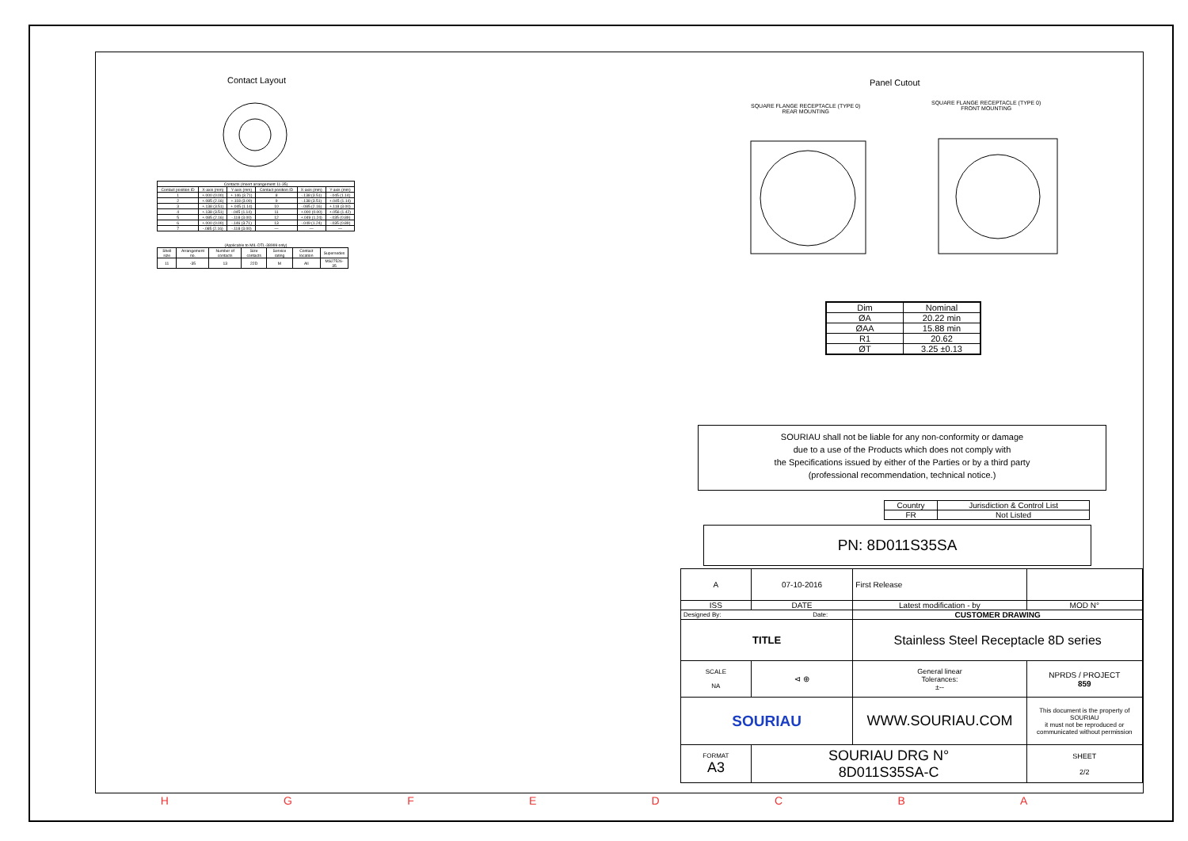H G F E D C B A
Contact Layout
| Contacts (Insert arrangement 11-35) | | | | | |
| --- | --- | --- | --- | --- | --- |
| Contact position ID | X-axis (mm) | Y-axis (mm) | Contact position ID | X-axis (mm) | Y-axis (mm) |
| 1 | +.000 (0.00) | +.146 (3.71) | 8 | -.138 (3.51) | -.045 (1.14) |
| 2 | +.085 (2.16) | +.118 (3.00) | 9 | -.138 (3.51) | +.045 (1.14) |
| 3 | +.138 (3.51) | +.045 (1.14) | 10 | -.085 (2.16) | +.118 (3.00) |
| 4 | +.138 (3.51) | -.045 (1.14) | 11 | +.000 (0.00) | +.056 (1.42) |
| 5 | +.085 (2.16) | -.118 (3.00) | 12 | +.049 (1.24) | -.035 (0.89) |
| 6 | +.000 (0.00) | -.146 (3.71) | 13 | -.049 (1.24) | -.035 (0.89) |
| 7 | -.085 (2.16) | -.118 (3.00) | — | — | — |
(Applicable to MIL-DTL-38999 only)
| Shell size | Arrangement no. | Number of contacts | Size contacts | Service rating | Contact location | Supersedes |
| --- | --- | --- | --- | --- | --- | --- |
| 11 | -35 | 13 | 22D | M | All | MS27526-35 |
Panel Cutout
SQUARE FLANGE RECEPTACLE (TYPE 0)
REAR MOUNTING
SQUARE FLANGE RECEPTACLE (TYPE 0)
FRONT MOUNTING
| Dim | Nominal |
| --- | --- |
| ØA | 20.22 min |
| ØAA | 15.88 min |
| R1 | 20.62 |
| ØT | 3.25 ±0.13 |
SOURIAU shall not be liable for any non-conformity or damage
due to a use of the Products which does not comply with
the Specifications issued by either of the Parties or by a third party
(professional recommendation, technical notice.)
| Country | Jurisdiction & Control List |
| FR | Not Listed |
PN: 8D011S35SA
| A | 07-10-2016 | First Release | | | | |
| ISS | DATE | Latest modification - by | | | | MOD N° |
| Designed By: Date: | | | CUSTOMER DRAWING | | | |
| TITLE | | Stainless Steel Receptacle 8D series | | | | |
| SCALE NA | ⊲ ⊕ | | General linear Tolerances: ±-- | NPRDS / PROJECT 859 | | |
| SOURIAU | | WWW.SOURIAU.COM | | | This document is the property of SOURIAU it must not be reproduced or communicated without permission | |
| FORMAT A3 | SOURIAU DRG N° 8D011S35SA-C | | | | | SHEET 2/2 |